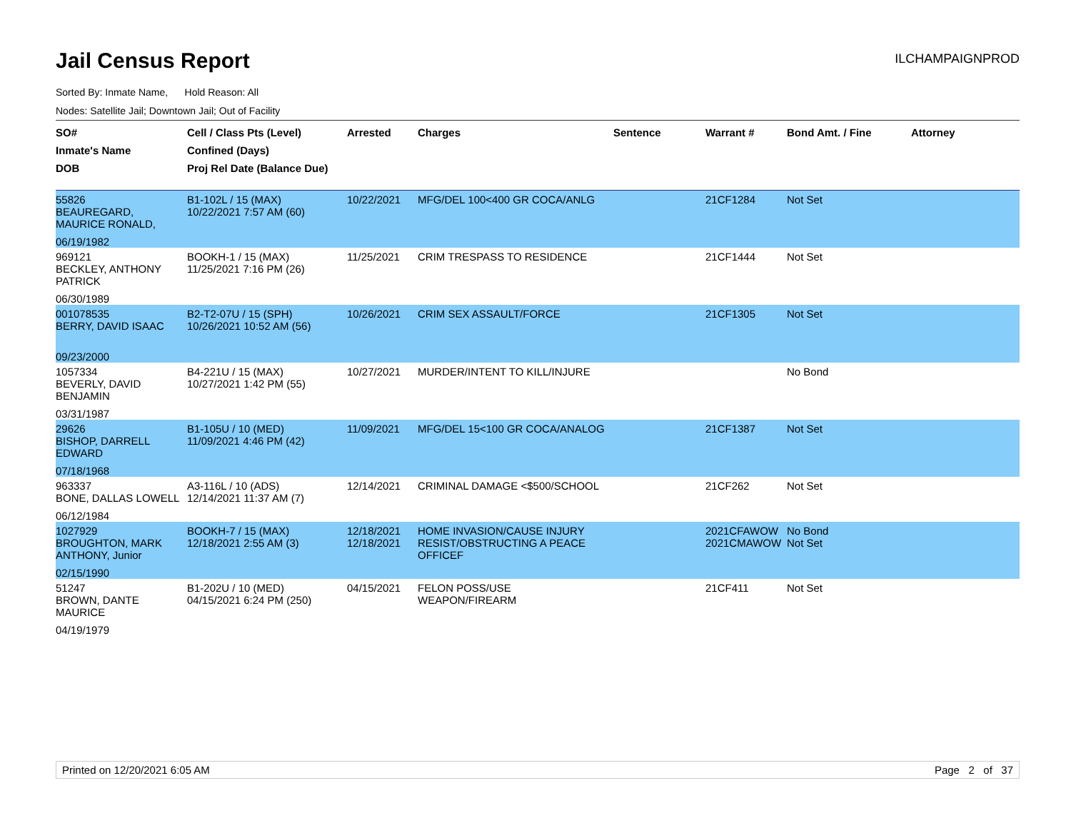Jail Census Report
ILCHAMPAIGNPROD
Sorted By: Inmate Name, Hold Reason: All
Nodes: Satellite Jail; Downtown Jail; Out of Facility
| SO# Inmate's Name DOB | Cell / Class Pts (Level) Confined (Days) Proj Rel Date (Balance Due) | Arrested | Charges | Sentence | Warrant # | Bond Amt. / Fine | Attorney |
| --- | --- | --- | --- | --- | --- | --- | --- |
| 55826 BEAUREGARD, MAURICE RONALD, 06/19/1982 | B1-102L / 15 (MAX) 10/22/2021 7:57 AM (60) | 10/22/2021 | MFG/DEL 100<400 GR COCA/ANLG | | 21CF1284 | Not Set | |
| 969121 BECKLEY, ANTHONY PATRICK 06/30/1989 | BOOKH-1 / 15 (MAX) 11/25/2021 7:16 PM (26) | 11/25/2021 | CRIM TRESPASS TO RESIDENCE | | 21CF1444 | Not Set | |
| 001078535 BERRY, DAVID ISAAC 09/23/2000 | B2-T2-07U / 15 (SPH) 10/26/2021 10:52 AM (56) | 10/26/2021 | CRIM SEX ASSAULT/FORCE | | 21CF1305 | Not Set | |
| 1057334 BEVERLY, DAVID BENJAMIN 03/31/1987 | B4-221U / 15 (MAX) 10/27/2021 1:42 PM (55) | 10/27/2021 | MURDER/INTENT TO KILL/INJURE | | | No Bond | |
| 29626 BISHOP, DARRELL EDWARD 07/18/1968 | B1-105U / 10 (MED) 11/09/2021 4:46 PM (42) | 11/09/2021 | MFG/DEL 15<100 GR COCA/ANALOG | | 21CF1387 | Not Set | |
| 963337 BONE, DALLAS LOWELL 06/12/1984 | A3-116L / 10 (ADS) 12/14/2021 11:37 AM (7) | 12/14/2021 | CRIMINAL DAMAGE <$500/SCHOOL | | 21CF262 | Not Set | |
| 1027929 BROUGHTON, MARK ANTHONY, Junior 02/15/1990 | BOOKH-7 / 15 (MAX) 12/18/2021 2:55 AM (3) | 12/18/2021 12/18/2021 | HOME INVASION/CAUSE INJURY RESIST/OBSTRUCTING A PEACE OFFICEF | | 2021CFAWOW 2021CMAWOW | No Bond Not Set | |
| 51247 BROWN, DANTE MAURICE 04/19/1979 | B1-202U / 10 (MED) 04/15/2021 6:24 PM (250) | 04/15/2021 | FELON POSS/USE WEAPON/FIREARM | | 21CF411 | Not Set | |
Printed on 12/20/2021 6:05 AM Page 2 of 37